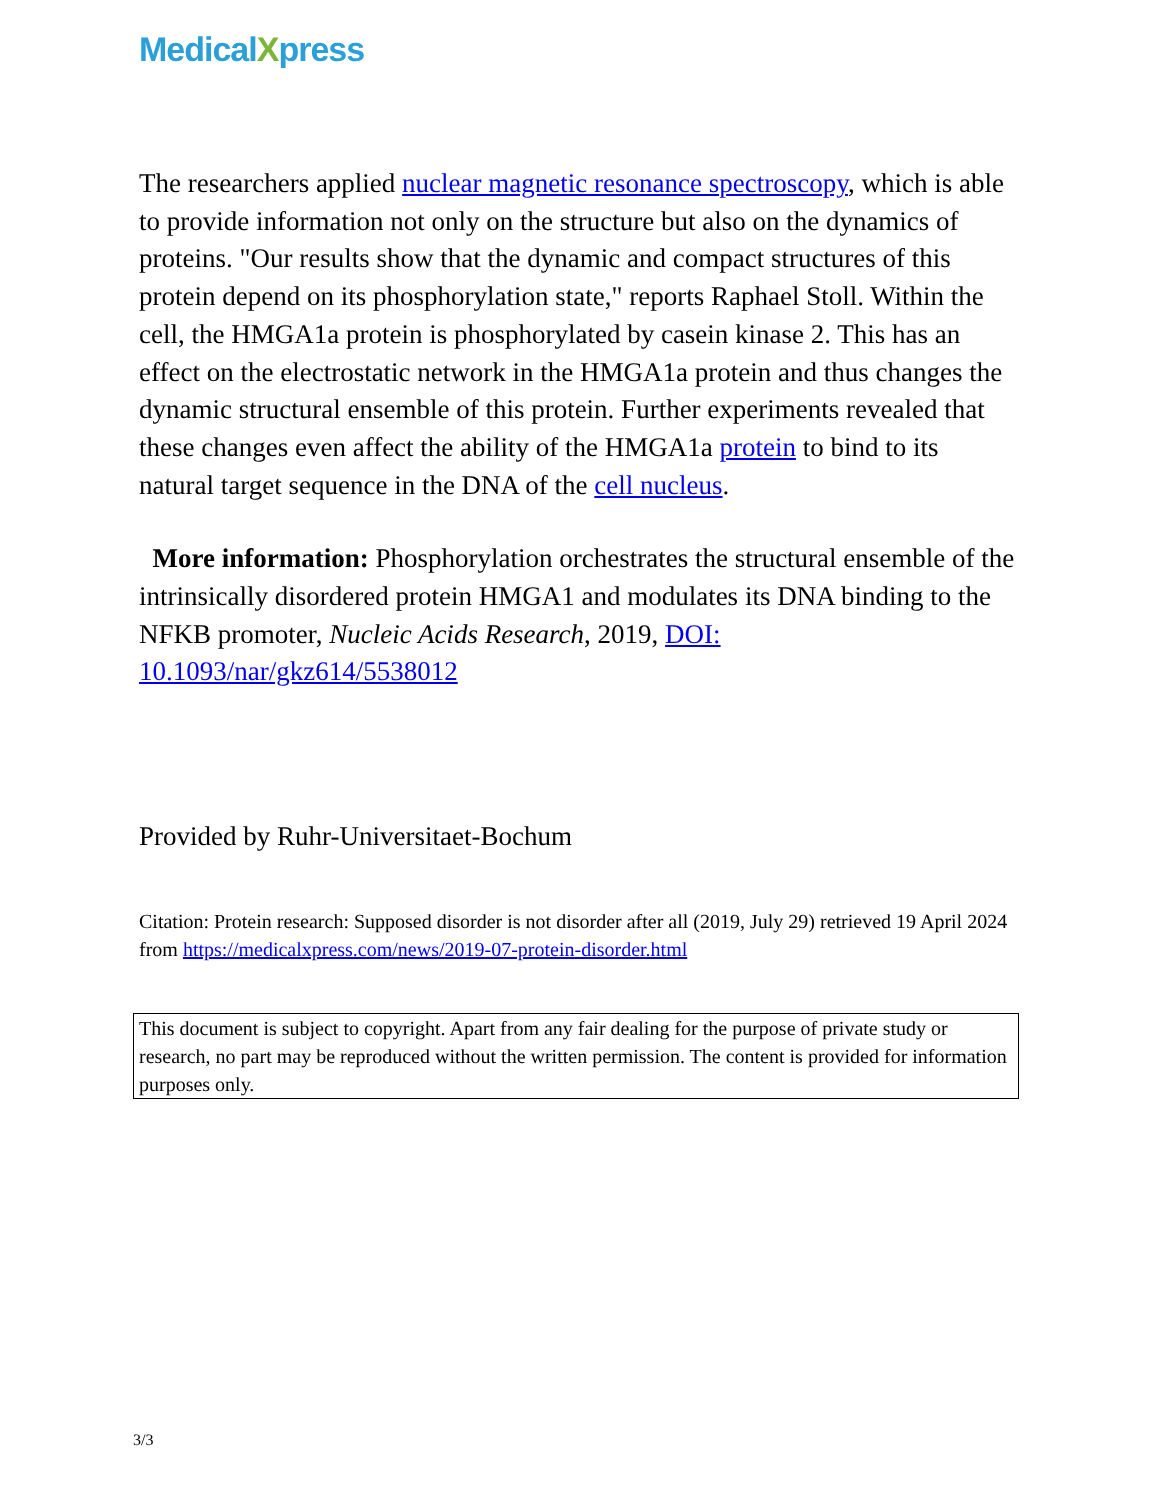MedicalXpress
The researchers applied nuclear magnetic resonance spectroscopy, which is able to provide information not only on the structure but also on the dynamics of proteins. "Our results show that the dynamic and compact structures of this protein depend on its phosphorylation state," reports Raphael Stoll. Within the cell, the HMGA1a protein is phosphorylated by casein kinase 2. This has an effect on the electrostatic network in the HMGA1a protein and thus changes the dynamic structural ensemble of this protein. Further experiments revealed that these changes even affect the ability of the HMGA1a protein to bind to its natural target sequence in the DNA of the cell nucleus.
More information: Phosphorylation orchestrates the structural ensemble of the intrinsically disordered protein HMGA1 and modulates its DNA binding to the NFKB promoter, Nucleic Acids Research, 2019, DOI: 10.1093/nar/gkz614/5538012
Provided by Ruhr-Universitaet-Bochum
Citation: Protein research: Supposed disorder is not disorder after all (2019, July 29) retrieved 19 April 2024 from https://medicalxpress.com/news/2019-07-protein-disorder.html
This document is subject to copyright. Apart from any fair dealing for the purpose of private study or research, no part may be reproduced without the written permission. The content is provided for information purposes only.
3/3